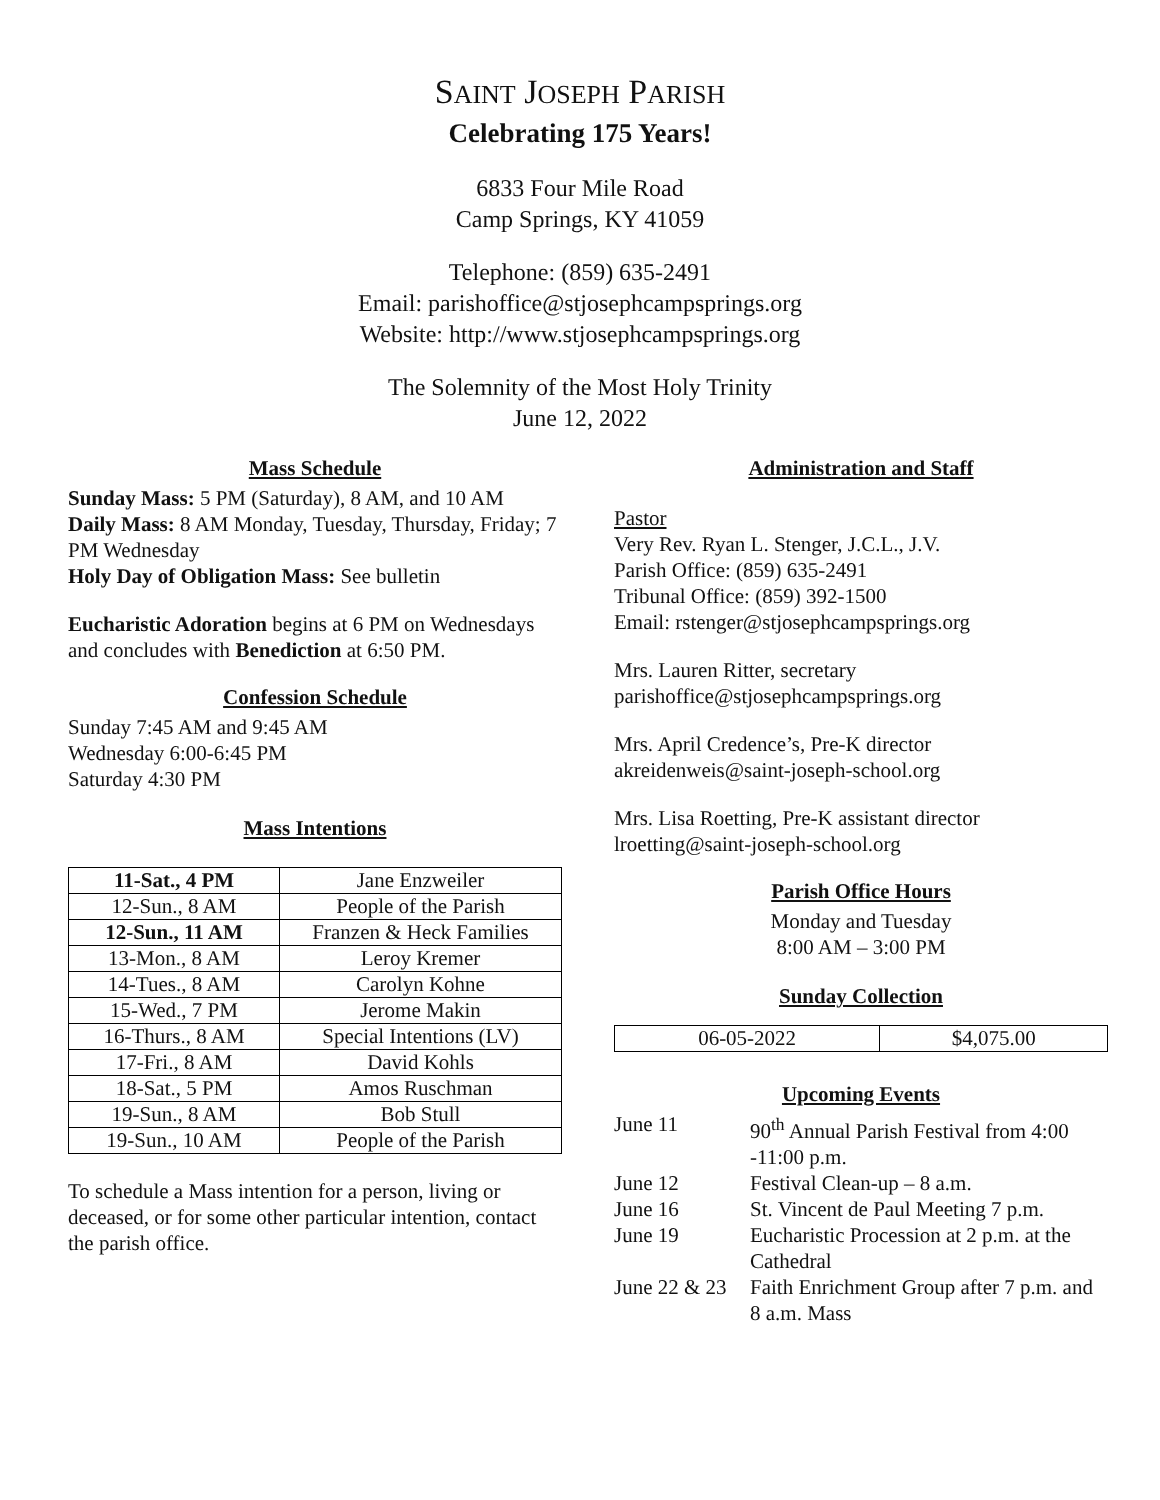SAINT JOSEPH PARISH
Celebrating 175 Years!
6833 Four Mile Road
Camp Springs, KY 41059
Telephone: (859) 635-2491
Email: parishoffice@stjosephcampsprings.org
Website: http://www.stjosephcampsprings.org
The Solemnity of the Most Holy Trinity
June 12, 2022
Mass Schedule
Sunday Mass: 5 PM (Saturday), 8 AM, and 10 AM
Daily Mass: 8 AM Monday, Tuesday, Thursday, Friday; 7 PM Wednesday
Holy Day of Obligation Mass: See bulletin
Eucharistic Adoration begins at 6 PM on Wednesdays and concludes with Benediction at 6:50 PM.
Confession Schedule
Sunday 7:45 AM and 9:45 AM
Wednesday 6:00-6:45 PM
Saturday 4:30 PM
Mass Intentions
| 11-Sat., 4 PM | Jane Enzweiler |
| 12-Sun., 8 AM | People of the Parish |
| 12-Sun., 11 AM | Franzen & Heck Families |
| 13-Mon., 8 AM | Leroy Kremer |
| 14-Tues., 8 AM | Carolyn Kohne |
| 15-Wed., 7 PM | Jerome Makin |
| 16-Thurs., 8 AM | Special Intentions (LV) |
| 17-Fri., 8 AM | David Kohls |
| 18-Sat., 5 PM | Amos Ruschman |
| 19-Sun., 8 AM | Bob Stull |
| 19-Sun., 10 AM | People of the Parish |
To schedule a Mass intention for a person, living or deceased, or for some other particular intention, contact the parish office.
Administration and Staff
Pastor
Very Rev. Ryan L. Stenger, J.C.L., J.V.
Parish Office: (859) 635-2491
Tribunal Office: (859) 392-1500
Email: rstenger@stjosephcampsprings.org
Mrs. Lauren Ritter, secretary
parishoffice@stjosephcampsprings.org
Mrs. April Credence’s, Pre-K director
akreidenweis@saint-joseph-school.org
Mrs. Lisa Roetting, Pre-K assistant director
lroetting@saint-joseph-school.org
Parish Office Hours
Monday and Tuesday
8:00 AM – 3:00 PM
Sunday Collection
| 06-05-2022 | $4,075.00 |
Upcoming Events
| June 11 | 90<sup>th</sup> Annual Parish Festival from 4:00 -11:00 p.m. |
| June 12 | Festival Clean-up – 8 a.m. |
| June 16 | St. Vincent de Paul Meeting 7 p.m. |
| June 19 | Eucharistic Procession at 2 p.m. at the Cathedral |
| June 22 & 23 | Faith Enrichment Group after 7 p.m. and 8 a.m. Mass |